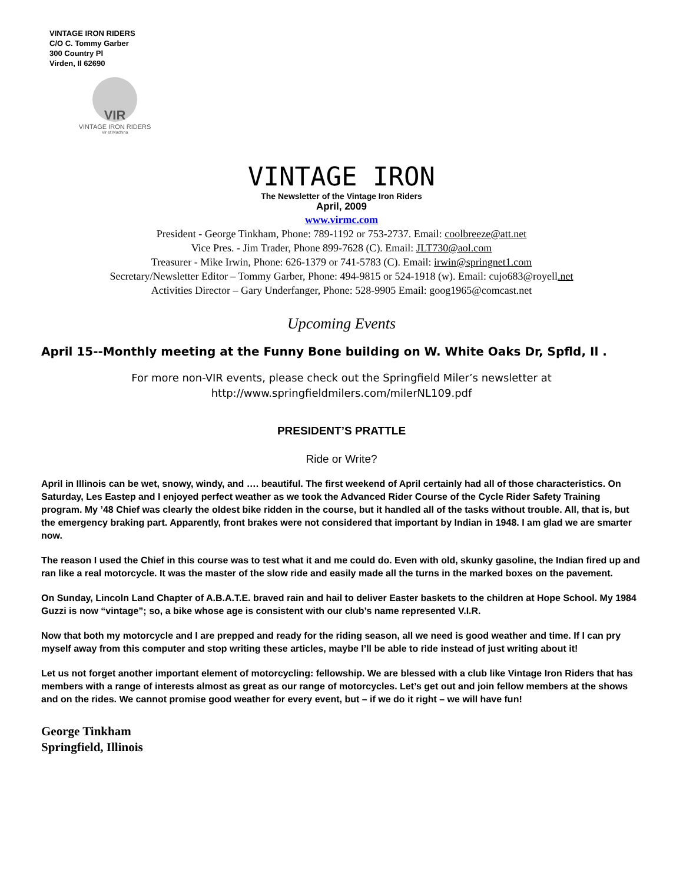VINTAGE IRON RIDERS
C/O C. Tommy Garber
300 Country Pl
Virden, Il 62690
VIR
VINTAGE IRON RIDERS
Vir et Machina
VINTAGE IRON
The Newsletter of the Vintage Iron Riders
April, 2009
www.virmc.com
President - George Tinkham, Phone: 789-1192 or 753-2737. Email: coolbreeze@att.net
Vice Pres. - Jim Trader, Phone 899-7628 (C). Email: JLT730@aol.com
Treasurer - Mike Irwin, Phone: 626-1379 or 741-5783 (C). Email: irwin@springnet1.com
Secretary/Newsletter Editor – Tommy Garber, Phone: 494-9815 or 524-1918 (w). Email: cujo683@royell.net
Activities Director – Gary Underfanger, Phone: 528-9905 Email: goog1965@comcast.net
Upcoming Events
April 15--Monthly meeting at the Funny Bone building on W. White Oaks Dr, Spfld, Il .
For more non-VIR events, please check out the Springfield Miler’s newsletter at
http://www.springfieldmilers.com/milerNL109.pdf
PRESIDENT’S PRATTLE
Ride or Write?
April in Illinois can be wet, snowy, windy, and …. beautiful. The first weekend of April certainly had all of those characteristics. On Saturday, Les Eastep and I enjoyed perfect weather as we took the Advanced Rider Course of the Cycle Rider Safety Training program. My ’48 Chief was clearly the oldest bike ridden in the course, but it handled all of the tasks without trouble. All, that is, but the emergency braking part. Apparently, front brakes were not considered that important by Indian in 1948. I am glad we are smarter now.
The reason I used the Chief in this course was to test what it and me could do. Even with old, skunky gasoline, the Indian fired up and ran like a real motorcycle. It was the master of the slow ride and easily made all the turns in the marked boxes on the pavement.
On Sunday, Lincoln Land Chapter of A.B.A.T.E. braved rain and hail to deliver Easter baskets to the children at Hope School. My 1984 Guzzi is now “vintage”; so, a bike whose age is consistent with our club’s name represented V.I.R.
Now that both my motorcycle and I are prepped and ready for the riding season, all we need is good weather and time. If I can pry myself away from this computer and stop writing these articles, maybe I’ll be able to ride instead of just writing about it!
Let us not forget another important element of motorcycling: fellowship. We are blessed with a club like Vintage Iron Riders that has members with a range of interests almost as great as our range of motorcycles. Let’s get out and join fellow members at the shows and on the rides. We cannot promise good weather for every event, but – if we do it right – we will have fun!
George Tinkham
Springfield, Illinois